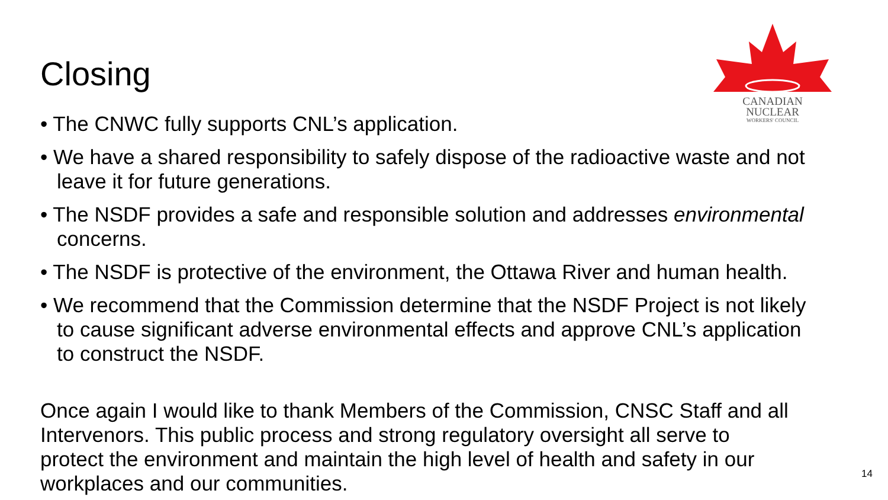Closing
CANADIAN
NUCLEAR
WORKERS' COUNCIL
• The CNWC fully supports CNL’s application.
• We have a shared responsibility to safely dispose of the radioactive waste and not leave it for future generations.
• The NSDF provides a safe and responsible solution and addresses environmental concerns.
• The NSDF is protective of the environment, the Ottawa River and human health.
• We recommend that the Commission determine that the NSDF Project is not likely to cause significant adverse environmental effects and approve CNL’s application to construct the NSDF.
Once again I would like to thank Members of the Commission, CNSC Staff and all Intervenors. This public process and strong regulatory oversight all serve to protect the environment and maintain the high level of health and safety in our workplaces and our communities.
14